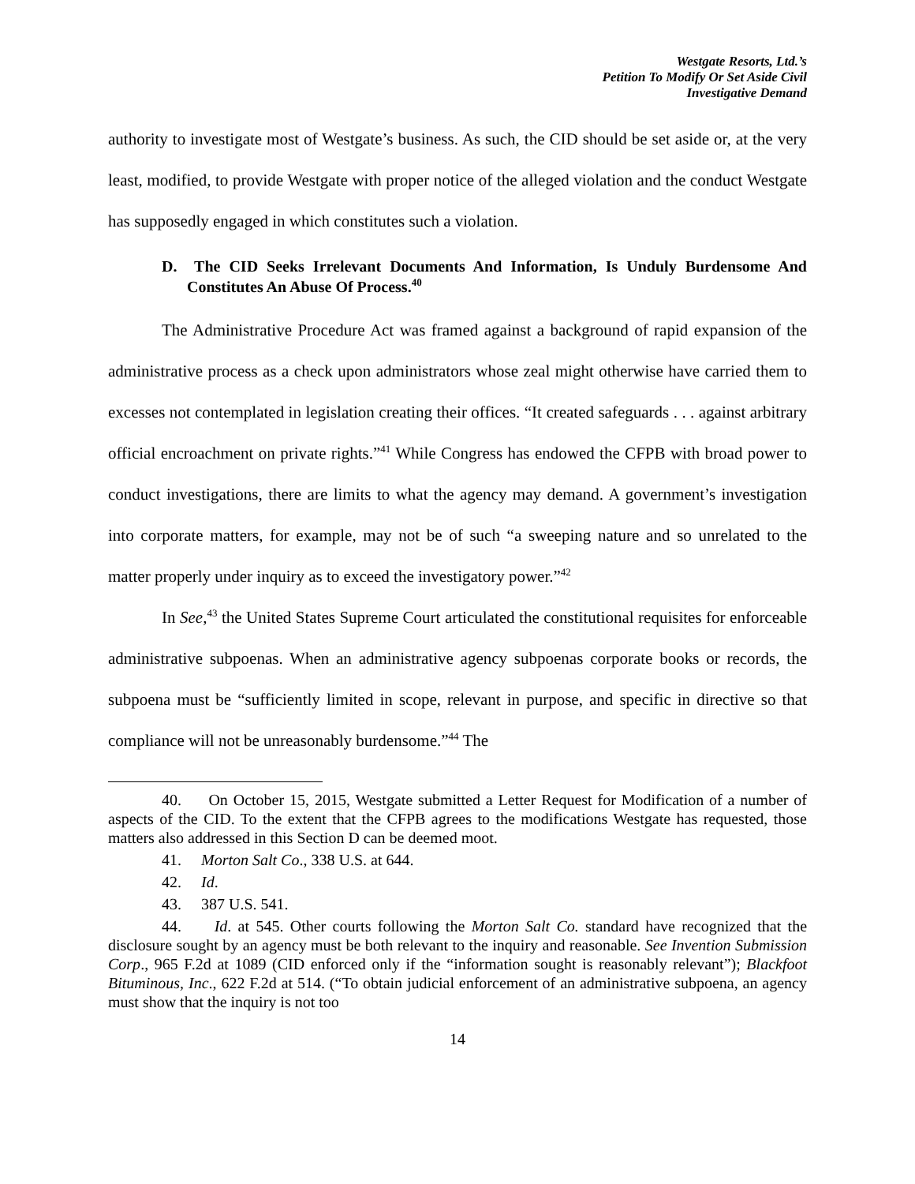Westgate Resorts, Ltd.’s
Petition To Modify Or Set Aside Civil
Investigative Demand
authority to investigate most of Westgate’s business. As such, the CID should be set aside or, at the very least, modified, to provide Westgate with proper notice of the alleged violation and the conduct Westgate has supposedly engaged in which constitutes such a violation.
D. The CID Seeks Irrelevant Documents And Information, Is Unduly Burdensome And Constitutes An Abuse Of Process.<sup>40</sup>
The Administrative Procedure Act was framed against a background of rapid expansion of the administrative process as a check upon administrators whose zeal might otherwise have carried them to excesses not contemplated in legislation creating their offices. “It created safeguards . . . against arbitrary official encroachment on private rights.”<sup>41</sup> While Congress has endowed the CFPB with broad power to conduct investigations, there are limits to what the agency may demand. A government’s investigation into corporate matters, for example, may not be of such “a sweeping nature and so unrelated to the matter properly under inquiry as to exceed the investigatory power.”<sup>42</sup>
In See,<sup>43</sup> the United States Supreme Court articulated the constitutional requisites for enforceable administrative subpoenas. When an administrative agency subpoenas corporate books or records, the subpoena must be “sufficiently limited in scope, relevant in purpose, and specific in directive so that compliance will not be unreasonably burdensome.”<sup>44</sup> The
40. On October 15, 2015, Westgate submitted a Letter Request for Modification of a number of aspects of the CID. To the extent that the CFPB agrees to the modifications Westgate has requested, those matters also addressed in this Section D can be deemed moot.
41. Morton Salt Co., 338 U.S. at 644.
42. Id.
43. 387 U.S. 541.
44. Id. at 545. Other courts following the Morton Salt Co. standard have recognized that the disclosure sought by an agency must be both relevant to the inquiry and reasonable. See Invention Submission Corp., 965 F.2d at 1089 (CID enforced only if the “information sought is reasonably relevant”); Blackfoot Bituminous, Inc., 622 F.2d at 514. (“To obtain judicial enforcement of an administrative subpoena, an agency must show that the inquiry is not too
14